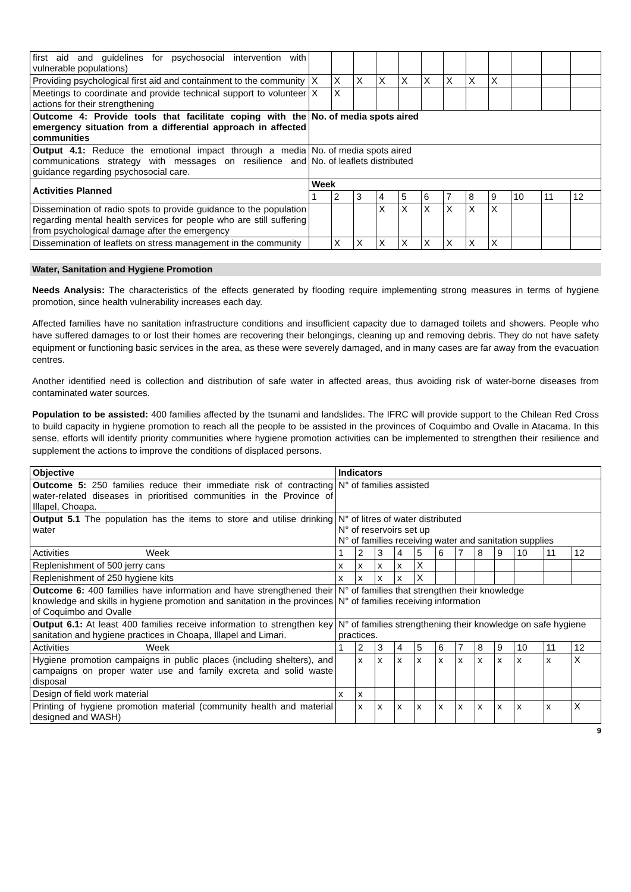| first aid and guidelines for psychosocial intervention with vulnerable populations) | | | | | | | | | | | | |
| Providing psychological first aid and containment to the community | X | X | X | X | X | X | X | X | X | | | |
| Meetings to coordinate and provide technical support to volunteer actions for their strengthening | X | X | | | | | | | | | | |
| Outcome 4: Provide tools that facilitate coping with the emergency situation from a differential approach in affected communities | No. of media spots aired | | | | | | | | | | | |
| Output 4.1: Reduce the emotional impact through a media communications strategy with messages on resilience and guidance regarding psychosocial care. | No. of media spots aired No. of leaflets distributed | | | | | | | | | | | |
| Activities Planned | Week | | | | | | | | | | | |
| | 1 | 2 | 3 | 4 | 5 | 6 | 7 | 8 | 9 | 10 | 11 | 12 |
| Dissemination of radio spots to provide guidance to the population regarding mental health services for people who are still suffering from psychological damage after the emergency | | | | X | X | X | X | X | X | | | |
| Dissemination of leaflets on stress management in the community | | X | X | X | X | X | X | X | X | | | |
Water, Sanitation and Hygiene Promotion
Needs Analysis: The characteristics of the effects generated by flooding require implementing strong measures in terms of hygiene promotion, since health vulnerability increases each day.
Affected families have no sanitation infrastructure conditions and insufficient capacity due to damaged toilets and showers. People who have suffered damages to or lost their homes are recovering their belongings, cleaning up and removing debris. They do not have safety equipment or functioning basic services in the area, as these were severely damaged, and in many cases are far away from the evacuation centres.
Another identified need is collection and distribution of safe water in affected areas, thus avoiding risk of water-borne diseases from contaminated water sources.
Population to be assisted: 400 families affected by the tsunami and landslides. The IFRC will provide support to the Chilean Red Cross to build capacity in hygiene promotion to reach all the people to be assisted in the provinces of Coquimbo and Ovalle in Atacama. In this sense, efforts will identify priority communities where hygiene promotion activities can be implemented to strengthen their resilience and supplement the actions to improve the conditions of displaced persons.
| Objective | Indicators | | | | | | | | | | | |
| Outcome 5: 250 families reduce their immediate risk of contracting water-related diseases in prioritised communities in the Province of Illapel, Choapa. | N° of families assisted | | | | | | | | | | | |
| Output 5.1 The population has the items to store and utilise drinking water | N° of litres of water distributed N° of reservoirs set up N° of families receiving water and sanitation supplies | | | | | | | | | | | |
| Activities Week | 1 | 2 | 3 | 4 | 5 | 6 | 7 | 8 | 9 | 10 | 11 | 12 |
| Replenishment of 500 jerry cans | x | x | x | x | X | | | | | | | |
| Replenishment of 250 hygiene kits | x | x | x | x | X | | | | | | | |
| Outcome 6: 400 families have information and have strengthened their knowledge and skills in hygiene promotion and sanitation in the provinces of Coquimbo and Ovalle | N° of families that strengthen their knowledge N° of families receiving information | | | | | | | | | | | |
| Output 6.1: At least 400 families receive information to strengthen key sanitation and hygiene practices in Choapa, Illapel and Limari. | N° of families strengthening their knowledge on safe hygiene practices. | | | | | | | | | | | |
| Activities Week | 1 | 2 | 3 | 4 | 5 | 6 | 7 | 8 | 9 | 10 | 11 | 12 |
| Hygiene promotion campaigns in public places (including shelters), and campaigns on proper water use and family excreta and solid waste disposal | | x | x | x | x | x | x | x | x | x | x | X |
| Design of field work material | x | x | | | | | | | | | | |
| Printing of hygiene promotion material (community health and material designed and WASH) | | x | x | x | x | x | x | x | x | x | x | X |
9